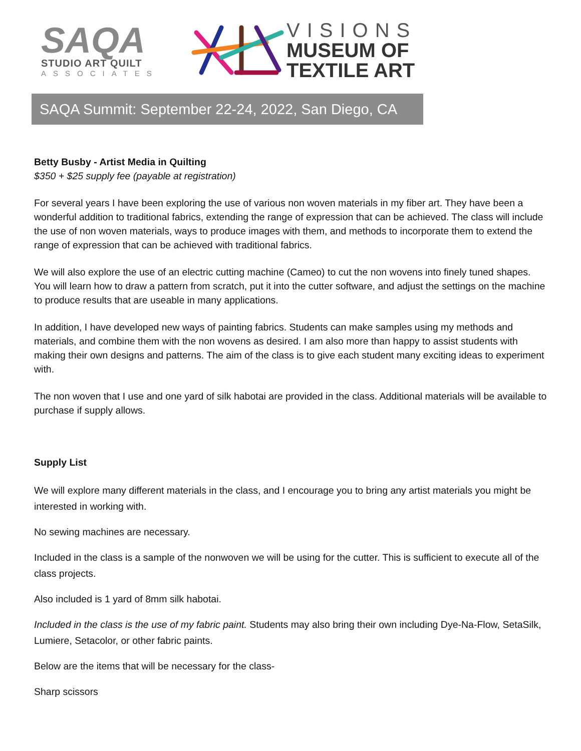SAQA
STUDIO ART QUILT
ASSOCIATES
VISIONS
MUSEUM OF
TEXTILE ART
SAQA Summit: September 22-24, 2022, San Diego, CA
Betty Busby - Artist Media in Quilting
$350 + $25 supply fee (payable at registration)
For several years I have been exploring the use of various non woven materials in my fiber art. They have been a wonderful addition to traditional fabrics, extending the range of expression that can be achieved. The class will include the use of non woven materials, ways to produce images with them, and methods to incorporate them to extend the range of expression that can be achieved with traditional fabrics.
We will also explore the use of an electric cutting machine (Cameo) to cut the non wovens into finely tuned shapes. You will learn how to draw a pattern from scratch, put it into the cutter software, and adjust the settings on the machine to produce results that are useable in many applications.
In addition, I have developed new ways of painting fabrics. Students can make samples using my methods and materials, and combine them with the non wovens as desired. I am also more than happy to assist students with making their own designs and patterns. The aim of the class is to give each student many exciting ideas to experiment with.
The non woven that I use and one yard of silk habotai are provided in the class. Additional materials will be available to purchase if supply allows.
Supply List
We will explore many different materials in the class, and I encourage you to bring any artist materials you might be interested in working with.
No sewing machines are necessary.
Included in the class is a sample of the nonwoven we will be using for the cutter. This is sufficient to execute all of the class projects.
Also included is 1 yard of 8mm silk habotai.
Included in the class is the use of my fabric paint. Students may also bring their own including Dye-Na-Flow, SetaSilk, Lumiere, Setacolor, or other fabric paints.
Below are the items that will be necessary for the class-
Sharp scissors